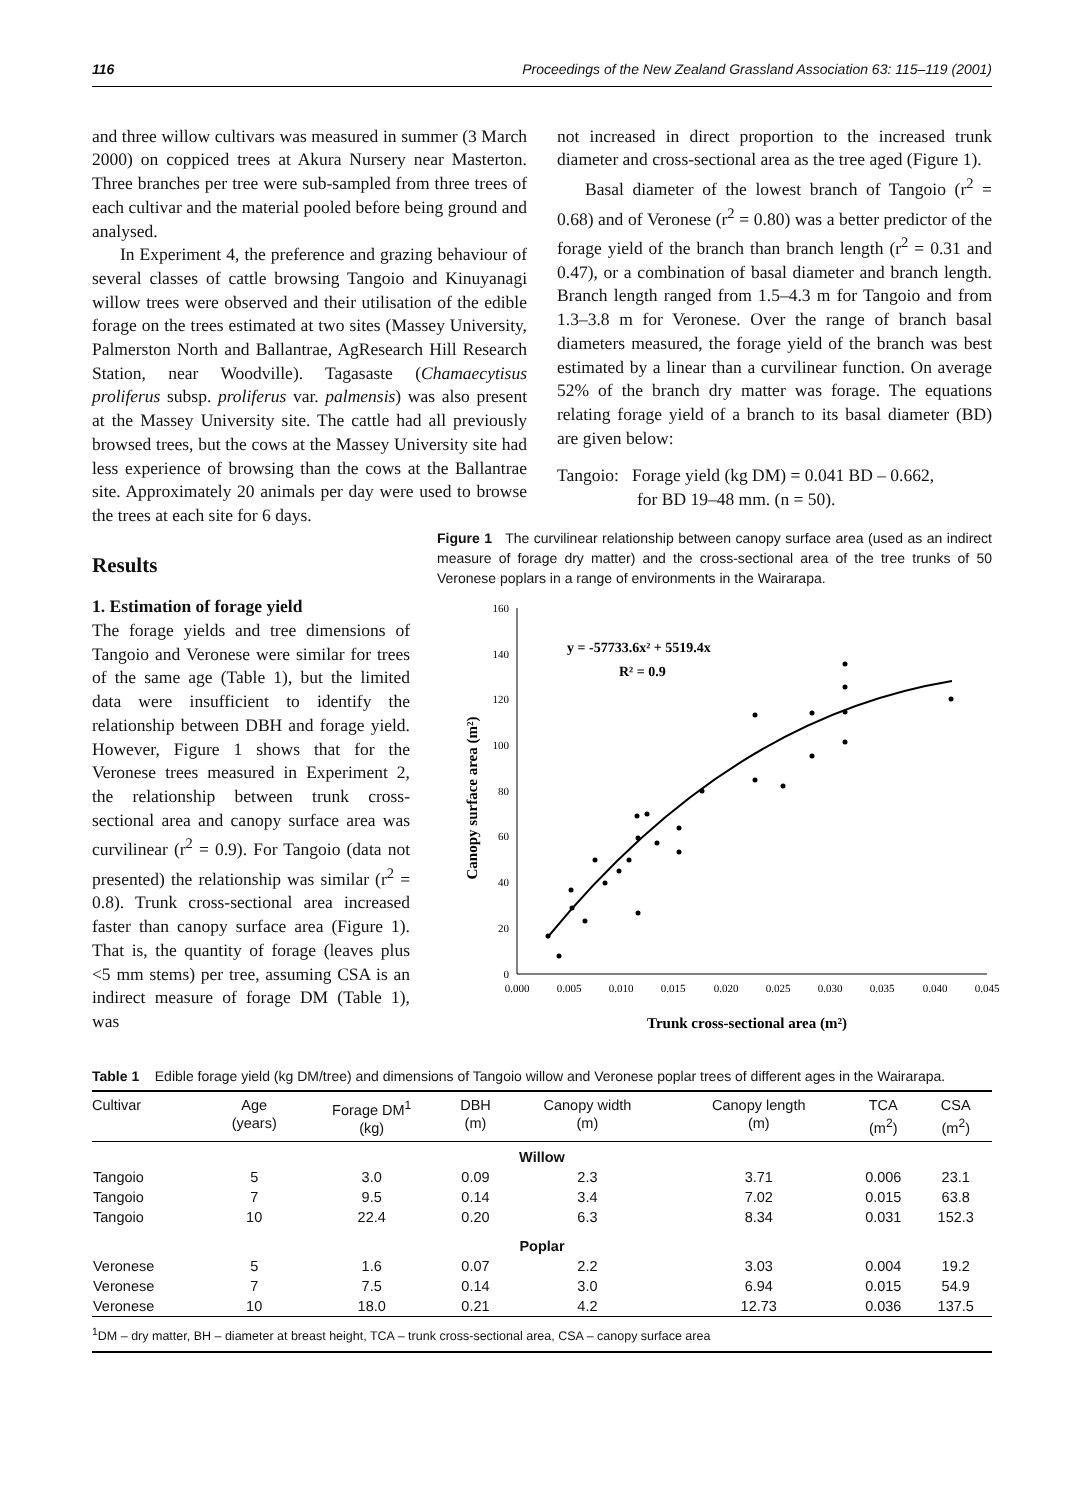116 Proceedings of the New Zealand Grassland Association 63: 115–119 (2001)
and three willow cultivars was measured in summer (3 March 2000) on coppiced trees at Akura Nursery near Masterton. Three branches per tree were sub-sampled from three trees of each cultivar and the material pooled before being ground and analysed.
In Experiment 4, the preference and grazing behaviour of several classes of cattle browsing Tangoio and Kinuyanagi willow trees were observed and their utilisation of the edible forage on the trees estimated at two sites (Massey University, Palmerston North and Ballantrae, AgResearch Hill Research Station, near Woodville). Tagasaste (Chamaecytisus proliferus subsp. proliferus var. palmensis) was also present at the Massey University site. The cattle had all previously browsed trees, but the cows at the Massey University site had less experience of browsing than the cows at the Ballantrae site. Approximately 20 animals per day were used to browse the trees at each site for 6 days.
Results
1. Estimation of forage yield
The forage yields and tree dimensions of Tangoio and Veronese were similar for trees of the same age (Table 1), but the limited data were insufficient to identify the relationship between DBH and forage yield. However, Figure 1 shows that for the Veronese trees measured in Experiment 2, the relationship between trunk cross-sectional area and canopy surface area was curvilinear (r<sup>2</sup> = 0.9). For Tangoio (data not presented) the relationship was similar (r<sup>2</sup> = 0.8). Trunk cross-sectional area increased faster than canopy surface area (Figure 1). That is, the quantity of forage (leaves plus <5 mm stems) per tree, assuming CSA is an indirect measure of forage DM (Table 1), was
not increased in direct proportion to the increased trunk diameter and cross-sectional area as the tree aged (Figure 1).
Basal diameter of the lowest branch of Tangoio (r<sup>2</sup> = 0.68) and of Veronese (r<sup>2</sup> = 0.80) was a better predictor of the forage yield of the branch than branch length (r<sup>2</sup> = 0.31 and 0.47), or a combination of basal diameter and branch length. Branch length ranged from 1.5–4.3 m for Tangoio and from 1.3–3.8 m for Veronese. Over the range of branch basal diameters measured, the forage yield of the branch was best estimated by a linear than a curvilinear function. On average 52% of the branch dry matter was forage. The equations relating forage yield of a branch to its basal diameter (BD) are given below:
Tangoio: Forage yield (kg DM) = 0.041 BD – 0.662,
for BD 19–48 mm. (n = 50).
Figure 1 The curvilinear relationship between canopy surface area (used as an indirect measure of forage dry matter) and the cross-sectional area of the tree trunks of 50 Veronese poplars in a range of environments in the Wairarapa.
0
20
40
60
80
100
120
140
160
0.000
0.005
0.010
0.015
0.020
0.025
0.030
0.035
0.040
0.045
Trunk cross-sectional area (m²)
Canopy surface area (m²)
y = -57733.6x² + 5519.4x
R² = 0.9
Table 1 Edible forage yield (kg DM/tree) and dimensions of Tangoio willow and Veronese poplar trees of different ages in the Wairarapa.
| Cultivar | Age (years) | Forage DM<sup>1</sup> (kg) | DBH (m) | Canopy width (m) | Canopy length (m) | TCA (m<sup>2</sup>) | CSA (m<sup>2</sup>) |
| --- | --- | --- | --- | --- | --- | --- | --- |
| Willow | | | | | | | |
| Tangoio | 5 | 3.0 | 0.09 | 2.3 | 3.71 | 0.006 | 23.1 |
| Tangoio | 7 | 9.5 | 0.14 | 3.4 | 7.02 | 0.015 | 63.8 |
| Tangoio | 10 | 22.4 | 0.20 | 6.3 | 8.34 | 0.031 | 152.3 |
| Poplar | | | | | | | |
| Veronese | 5 | 1.6 | 0.07 | 2.2 | 3.03 | 0.004 | 19.2 |
| Veronese | 7 | 7.5 | 0.14 | 3.0 | 6.94 | 0.015 | 54.9 |
| Veronese | 10 | 18.0 | 0.21 | 4.2 | 12.73 | 0.036 | 137.5 |
| <sup>1</sup> DM – dry matter, BH – diameter at breast height, TCA – trunk cross-sectional area, CSA – canopy surface area | | | | | | | |